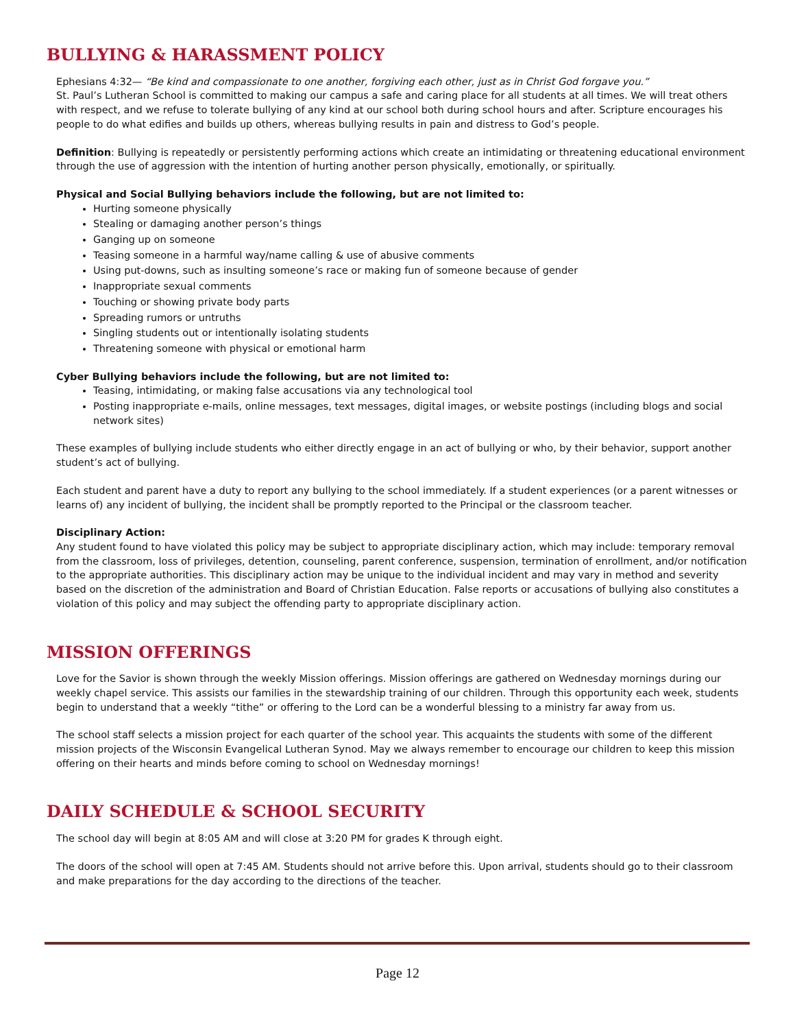BULLYING & HARASSMENT POLICY
Ephesians 4:32— “Be kind and compassionate to one another, forgiving each other, just as in Christ God forgave you.”
St. Paul’s Lutheran School is committed to making our campus a safe and caring place for all students at all times. We will treat others with respect, and we refuse to tolerate bullying of any kind at our school both during school hours and after. Scripture encourages his people to do what edifies and builds up others, whereas bullying results in pain and distress to God’s people.
Definition: Bullying is repeatedly or persistently performing actions which create an intimidating or threatening educational environment through the use of aggression with the intention of hurting another person physically, emotionally, or spiritually.
Physical and Social Bullying behaviors include the following, but are not limited to:
Hurting someone physically
Stealing or damaging another person’s things
Ganging up on someone
Teasing someone in a harmful way/name calling & use of abusive comments
Using put-downs, such as insulting someone’s race or making fun of someone because of gender
Inappropriate sexual comments
Touching or showing private body parts
Spreading rumors or untruths
Singling students out or intentionally isolating students
Threatening someone with physical or emotional harm
Cyber Bullying behaviors include the following, but are not limited to:
Teasing, intimidating, or making false accusations via any technological tool
Posting inappropriate e-mails, online messages, text messages, digital images, or website postings (including blogs and social network sites)
These examples of bullying include students who either directly engage in an act of bullying or who, by their behavior, support another student’s act of bullying.
Each student and parent have a duty to report any bullying to the school immediately. If a student experiences (or a parent witnesses or learns of) any incident of bullying, the incident shall be promptly reported to the Principal or the classroom teacher.
Disciplinary Action:
Any student found to have violated this policy may be subject to appropriate disciplinary action, which may include: temporary removal from the classroom, loss of privileges, detention, counseling, parent conference, suspension, termination of enrollment, and/or notification to the appropriate authorities. This disciplinary action may be unique to the individual incident and may vary in method and severity based on the discretion of the administration and Board of Christian Education. False reports or accusations of bullying also constitutes a violation of this policy and may subject the offending party to appropriate disciplinary action.
MISSION OFFERINGS
Love for the Savior is shown through the weekly Mission offerings. Mission offerings are gathered on Wednesday mornings during our weekly chapel service. This assists our families in the stewardship training of our children. Through this opportunity each week, students begin to understand that a weekly “tithe” or offering to the Lord can be a wonderful blessing to a ministry far away from us.
The school staff selects a mission project for each quarter of the school year. This acquaints the students with some of the different mission projects of the Wisconsin Evangelical Lutheran Synod. May we always remember to encourage our children to keep this mission offering on their hearts and minds before coming to school on Wednesday mornings!
DAILY SCHEDULE & SCHOOL SECURITY
The school day will begin at 8:05 AM and will close at 3:20 PM for grades K through eight.
The doors of the school will open at 7:45 AM. Students should not arrive before this. Upon arrival, students should go to their classroom and make preparations for the day according to the directions of the teacher.
Page 12